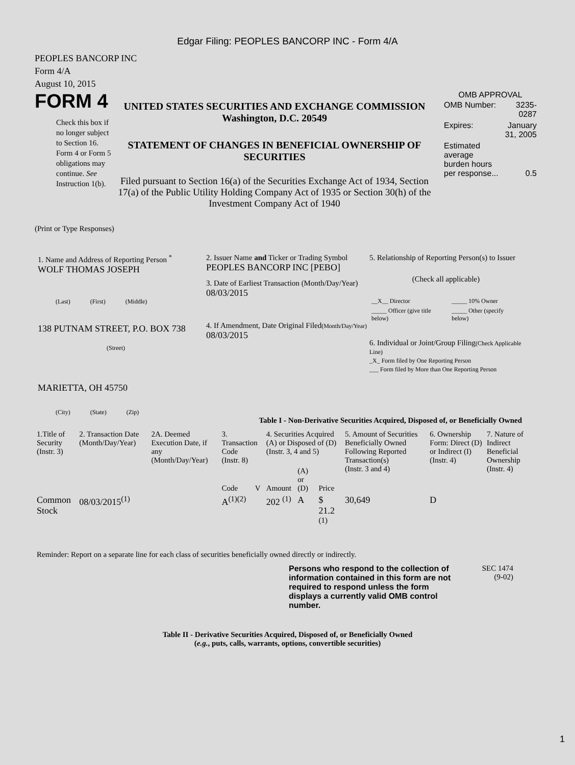Edgar Filing: PEOPLES BANCORP INC - Form 4/A
PEOPLES BANCORP INC
Form 4/A
August 10, 2015
FORM 4
Check this box if no longer subject to Section 16. Form 4 or Form 5 obligations may continue. See Instruction 1(b).
UNITED STATES SECURITIES AND EXCHANGE COMMISSION
Washington, D.C. 20549
STATEMENT OF CHANGES IN BENEFICIAL OWNERSHIP OF SECURITIES
Filed pursuant to Section 16(a) of the Securities Exchange Act of 1934, Section 17(a) of the Public Utility Holding Company Act of 1935 or Section 30(h) of the Investment Company Act of 1940
OMB APPROVAL
| OMB Number: | 3235-0287 |
| Expires: | January 31, 2005 |
| Estimated average burden hours per response... | 0.5 |
(Print or Type Responses)
1. Name and Address of Reporting Person <sup>*</sup>
WOLF THOMAS JOSEPH
(Last) (First) (Middle)
138 PUTNAM STREET, P.O. BOX 738
(Street)
MARIETTA, OH 45750
(City) (State) (Zip)
2. Issuer Name and Ticker or Trading Symbol
PEOPLES BANCORP INC [PEBO]
3. Date of Earliest Transaction (Month/Day/Year)
08/03/2015
4. If Amendment, Date Original Filed(Month/Day/Year)
08/03/2015
5. Relationship of Reporting Person(s) to Issuer
(Check all applicable)
| __X__ Director | _____ 10% Owner |
| _____ Officer (give title below) | _____ Other (specify below) |
6. Individual or Joint/Group Filing(Check Applicable Line)
_X_ Form filed by One Reporting Person
___ Form filed by More than One Reporting Person
Table I - Non-Derivative Securities Acquired, Disposed of, or Beneficially Owned
| 1.Title of Security (Instr. 3) | 2. Transaction Date (Month/Day/Year) | 2A. Deemed Execution Date, if any (Month/Day/Year) | 3. Transaction Code (Instr. 8) | | 4. Securities Acquired (A) or Disposed of (D) (Instr. 3, 4 and 5) | | | 5. Amount of Securities Beneficially Owned Following Reported Transaction(s) (Instr. 3 and 4) | 6. Ownership Form: Direct (D) or Indirect (I) (Instr. 4) | 7. Nature of Indirect Beneficial Ownership (Instr. 4) |
| --- | --- | --- | --- | --- | --- | --- | --- | --- | --- | --- |
| | | | Code | V | Amount | (A) or (D) | Price | | | |
| Common Stock | 08/03/2015<sup>(1)</sup> | | A<sup>(1)(2)</sup> | | 202 <sup>(1)</sup> | A | $ 21.2 <sup>(1)</sup> | 30,649 | D | |
Reminder: Report on a separate line for each class of securities beneficially owned directly or indirectly.
Persons who respond to the collection of information contained in this form are not required to respond unless the form displays a currently valid OMB control number.
SEC 1474
(9-02)
Table II - Derivative Securities Acquired, Disposed of, or Beneficially Owned
(e.g., puts, calls, warrants, options, convertible securities)
1